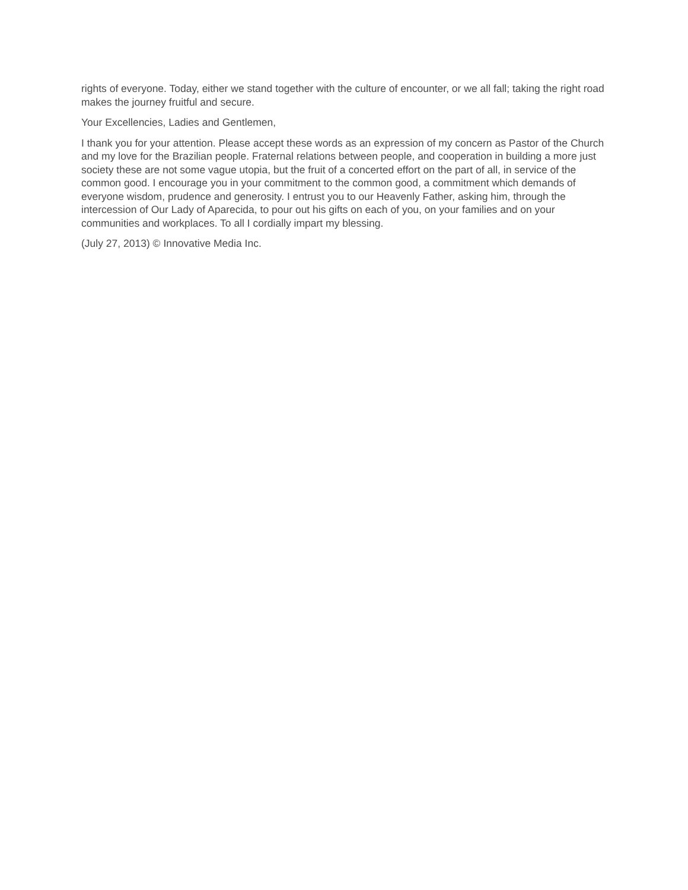rights of everyone. Today, either we stand together with the culture of encounter, or we all fall; taking the right road makes the journey fruitful and secure.
Your Excellencies, Ladies and Gentlemen,
I thank you for your attention. Please accept these words as an expression of my concern as Pastor of the Church and my love for the Brazilian people. Fraternal relations between people, and cooperation in building a more just society these are not some vague utopia, but the fruit of a concerted effort on the part of all, in service of the common good. I encourage you in your commitment to the common good, a commitment which demands of everyone wisdom, prudence and generosity. I entrust you to our Heavenly Father, asking him, through the intercession of Our Lady of Aparecida, to pour out his gifts on each of you, on your families and on your communities and workplaces. To all I cordially impart my blessing.
(July 27, 2013) © Innovative Media Inc.